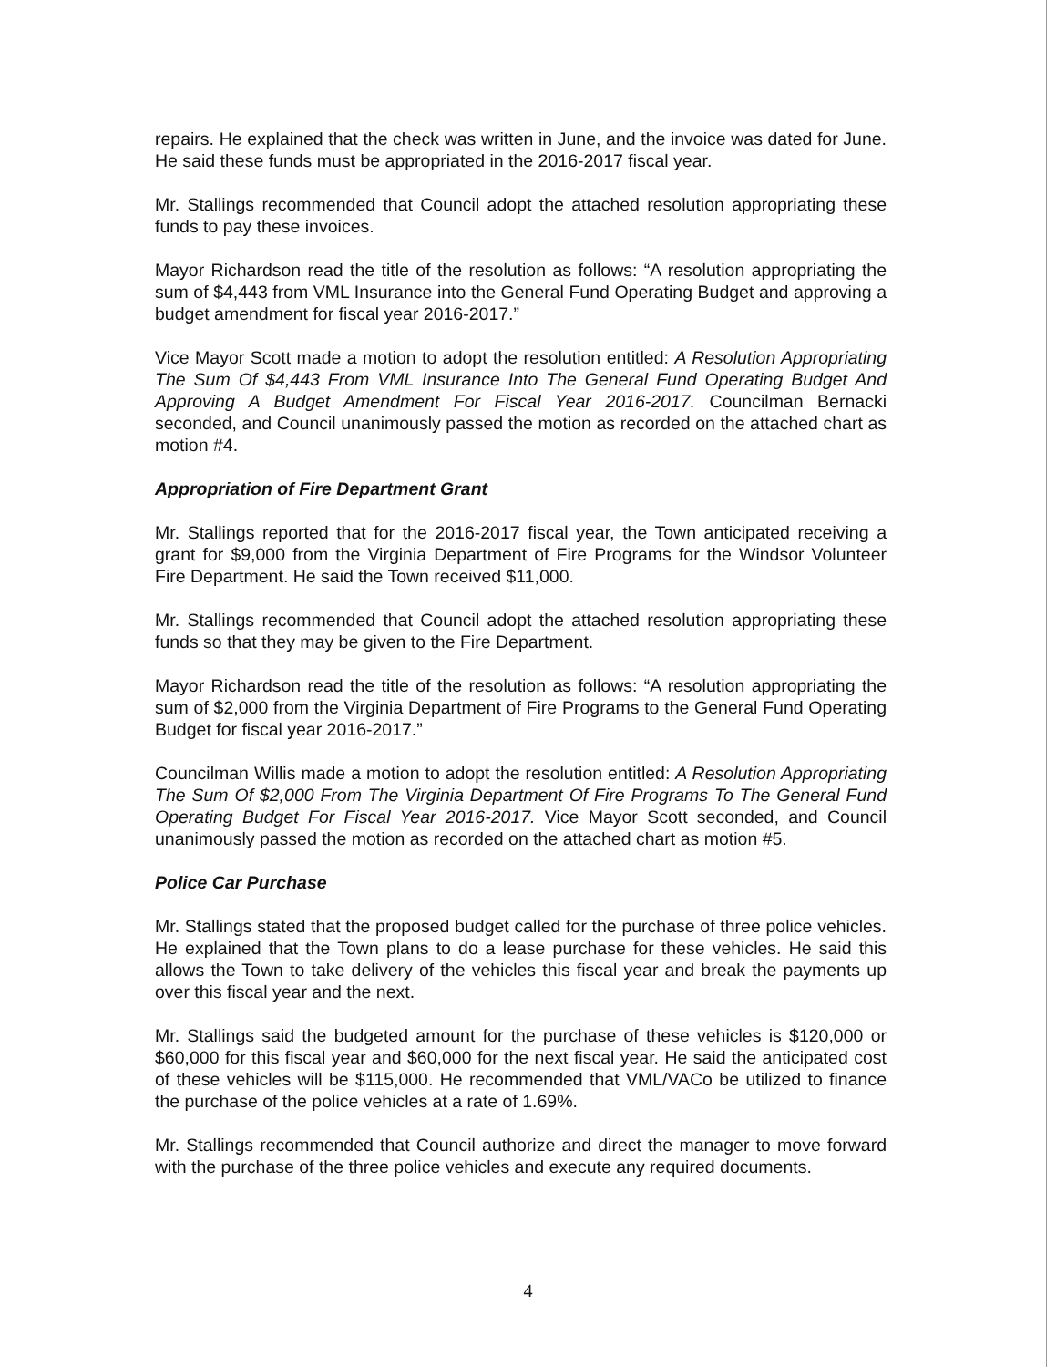repairs. He explained that the check was written in June, and the invoice was dated for June. He said these funds must be appropriated in the 2016-2017 fiscal year.
Mr. Stallings recommended that Council adopt the attached resolution appropriating these funds to pay these invoices.
Mayor Richardson read the title of the resolution as follows: “A resolution appropriating the sum of $4,443 from VML Insurance into the General Fund Operating Budget and approving a budget amendment for fiscal year 2016-2017.”
Vice Mayor Scott made a motion to adopt the resolution entitled: A Resolution Appropriating The Sum Of $4,443 From VML Insurance Into The General Fund Operating Budget And Approving A Budget Amendment For Fiscal Year 2016-2017. Councilman Bernacki seconded, and Council unanimously passed the motion as recorded on the attached chart as motion #4.
Appropriation of Fire Department Grant
Mr. Stallings reported that for the 2016-2017 fiscal year, the Town anticipated receiving a grant for $9,000 from the Virginia Department of Fire Programs for the Windsor Volunteer Fire Department. He said the Town received $11,000.
Mr. Stallings recommended that Council adopt the attached resolution appropriating these funds so that they may be given to the Fire Department.
Mayor Richardson read the title of the resolution as follows: “A resolution appropriating the sum of $2,000 from the Virginia Department of Fire Programs to the General Fund Operating Budget for fiscal year 2016-2017.”
Councilman Willis made a motion to adopt the resolution entitled: A Resolution Appropriating The Sum Of $2,000 From The Virginia Department Of Fire Programs To The General Fund Operating Budget For Fiscal Year 2016-2017. Vice Mayor Scott seconded, and Council unanimously passed the motion as recorded on the attached chart as motion #5.
Police Car Purchase
Mr. Stallings stated that the proposed budget called for the purchase of three police vehicles. He explained that the Town plans to do a lease purchase for these vehicles. He said this allows the Town to take delivery of the vehicles this fiscal year and break the payments up over this fiscal year and the next.
Mr. Stallings said the budgeted amount for the purchase of these vehicles is $120,000 or $60,000 for this fiscal year and $60,000 for the next fiscal year. He said the anticipated cost of these vehicles will be $115,000. He recommended that VML/VACo be utilized to finance the purchase of the police vehicles at a rate of 1.69%.
Mr. Stallings recommended that Council authorize and direct the manager to move forward with the purchase of the three police vehicles and execute any required documents.
4